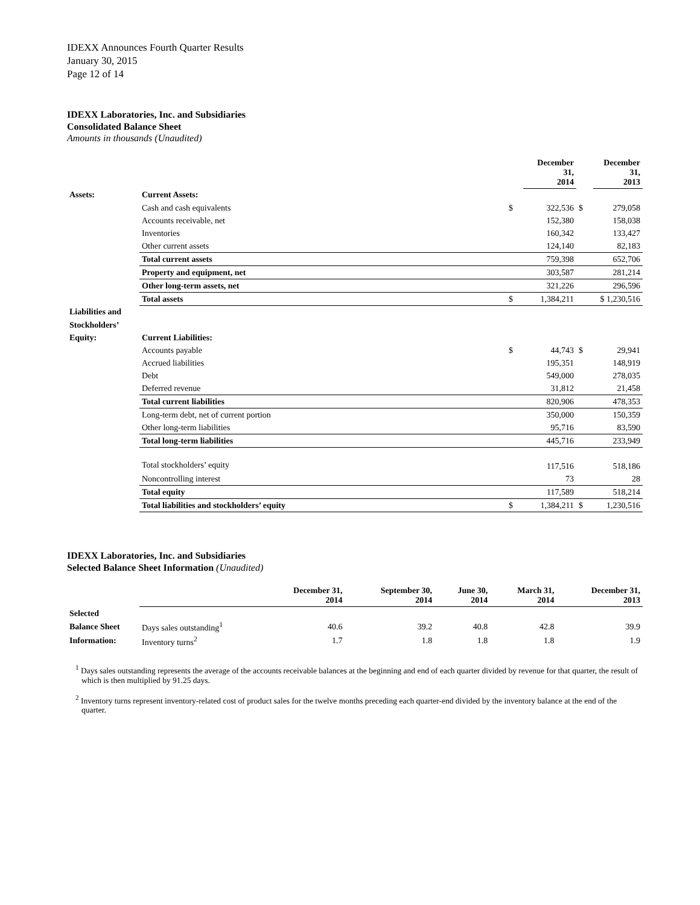IDEXX Announces Fourth Quarter Results
January 30, 2015
Page 12 of 14
IDEXX Laboratories, Inc. and Subsidiaries
Consolidated Balance Sheet
Amounts in thousands (Unaudited)
| | | | December 31, 2014 | | December 31, 2013 |
| --- | --- | --- | --- | --- | --- |
| Assets: | Current Assets: | | | | |
| | Cash and cash equivalents | $ | 322,536 | $ | 279,058 |
| | Accounts receivable, net | | 152,380 | | 158,038 |
| | Inventories | | 160,342 | | 133,427 |
| | Other current assets | | 124,140 | | 82,183 |
| | Total current assets | | 759,398 | | 652,706 |
| | Property and equipment, net | | 303,587 | | 281,214 |
| | Other long-term assets, net | | 321,226 | | 296,596 |
| | Total assets | $ | 1,384,211 | | $ 1,230,516 |
| Liabilities and | | | | | |
| Stockholders’ | | | | | |
| Equity: | Current Liabilities: | | | | |
| | Accounts payable | $ | 44,743 | $ | 29,941 |
| | Accrued liabilities | | 195,351 | | 148,919 |
| | Debt | | 549,000 | | 278,035 |
| | Deferred revenue | | 31,812 | | 21,458 |
| | Total current liabilities | | 820,906 | | 478,353 |
| | Long-term debt, net of current portion | | 350,000 | | 150,359 |
| | Other long-term liabilities | | 95,716 | | 83,590 |
| | Total long-term liabilities | | 445,716 | | 233,949 |
| | Total stockholders’ equity | | 117,516 | | 518,186 |
| | Noncontrolling interest | | 73 | | 28 |
| | Total equity | | 117,589 | | 518,214 |
| | Total liabilities and stockholders’ equity | $ | 1,384,211 | $ | 1,230,516 |
IDEXX Laboratories, Inc. and Subsidiaries
Selected Balance Sheet Information (Unaudited)
| | | December 31, 2014 | September 30, 2014 | June 30, 2014 | March 31, 2014 | December 31, 2013 |
| --- | --- | --- | --- | --- | --- | --- |
| Selected | | | | | | |
| Balance Sheet | Days sales outstanding<sup>1</sup> | 40.6 | 39.2 | 40.8 | 42.8 | 39.9 |
| Information: | Inventory turns<sup>2</sup> | 1.7 | 1.8 | 1.8 | 1.8 | 1.9 |
<sup>1</sup> Days sales outstanding represents the average of the accounts receivable balances at the beginning and end of each quarter divided by revenue for that quarter, the result of which is then multiplied by 91.25 days.
<sup>2</sup> Inventory turns represent inventory-related cost of product sales for the twelve months preceding each quarter-end divided by the inventory balance at the end of the quarter.